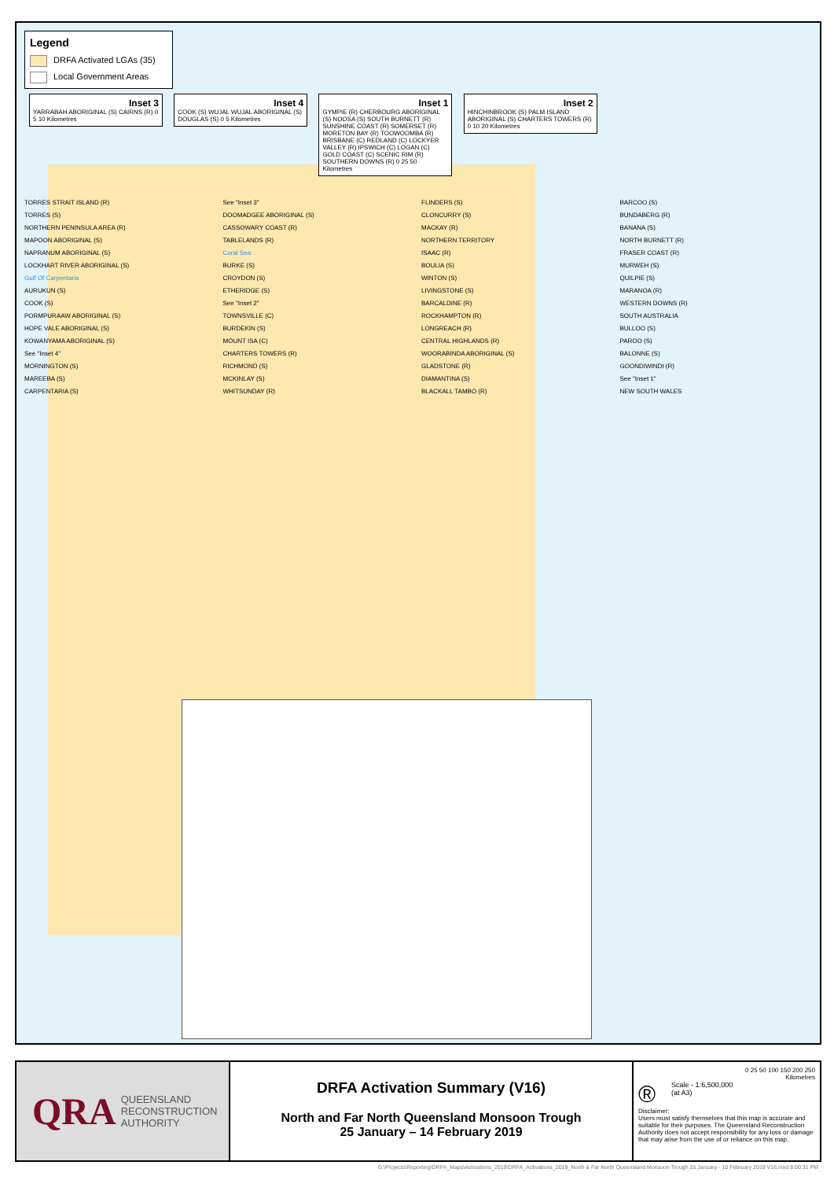Legend
DRFA Activated LGAs (35)
Local Government Areas
Inset 3 YARRABAH ABORIGINAL (S) CAIRNS (R) 0 5 10 Kilometres
Inset 4 COOK (S) WUJAL WUJAL ABORIGINAL (S) DOUGLAS (S) 0 5 Kilometres
Inset 1 GYMPIE (R) CHERBOURG ABORIGINAL (S) NOOSA (S) SOUTH BURNETT (R) SUNSHINE COAST (R) SOMERSET (R) MORETON BAY (R) TOOWOOMBA (R) BRISBANE (C) REDLAND (C) LOCKYER VALLEY (R) IPSWICH (C) LOGAN (C) GOLD COAST (C) SCENIC RIM (R) SOUTHERN DOWNS (R) 0 25 50 Kilometres
Inset 2 HINCHINBROOK (S) PALM ISLAND ABORIGINAL (S) CHARTERS TOWERS (R) 0 10 20 Kilometres
TORRES STRAIT ISLAND (R)
TORRES (S)
NORTHERN PENINSULA AREA (R)
MAPOON ABORIGINAL (S)
NAPRANUM ABORIGINAL (S)
LOCKHART RIVER ABORIGINAL (S)
Gulf Of Carpentaria
AURUKUN (S)
COOK (S)
PORMPURAAW ABORIGINAL (S)
HOPE VALE ABORIGINAL (S)
KOWANYAMA ABORIGINAL (S)
See "Inset 4"
MORNINGTON (S)
MAREEBA (S)
CARPENTARIA (S)
See "Inset 3"
DOOMADGEE ABORIGINAL (S)
CASSOWARY COAST (R)
TABLELANDS (R)
Coral Sea
BURKE (S)
CROYDON (S)
ETHERIDGE (S)
See "Inset 2"
TOWNSVILLE (C)
BURDEKIN (S)
MOUNT ISA (C)
CHARTERS TOWERS (R)
RICHMOND (S)
MCKINLAY (S)
WHITSUNDAY (R)
FLINDERS (S)
CLONCURRY (S)
MACKAY (R)
NORTHERN TERRITORY
ISAAC (R)
BOULIA (S)
WINTON (S)
LIVINGSTONE (S)
BARCALDINE (R)
ROCKHAMPTON (R)
LONGREACH (R)
CENTRAL HIGHLANDS (R)
WOORABINDA ABORIGINAL (S)
GLADSTONE (R)
DIAMANTINA (S)
BLACKALL TAMBO (R)
BARCOO (S)
BUNDABERG (R)
BANANA (S)
NORTH BURNETT (R)
FRASER COAST (R)
MURWEH (S)
QUILPIE (S)
MARANOA (R)
WESTERN DOWNS (R)
SOUTH AUSTRALIA
BULLOO (S)
PAROO (S)
BALONNE (S)
GOONDIWINDI (R)
See "Inset 1"
NEW SOUTH WALES
QRA QUEENSLAND
RECONSTRUCTION
AUTHORITY
DRFA Activation Summary (V16)
North and Far North Queensland Monsoon Trough
25 January – 14 February 2019
0 25 50 100 150 200 250
Kilometres
® Scale - 1:6,500,000
(at A3)
Disclaimer:
Users must satisfy themselves that this map is accurate and suitable for their purposes. The Queensland Reconstruction Authority does not accept responsibility for any loss or damage that may arise from the use of or reliance on this map.
G:\Projects\Reporting\DRFA_Maps\Activations_2019\DRFA_Activations_2019_North & Far North Queensland Monsoon Trough 25 January - 10 February 2019 V16.mxd 8:00:31 PM